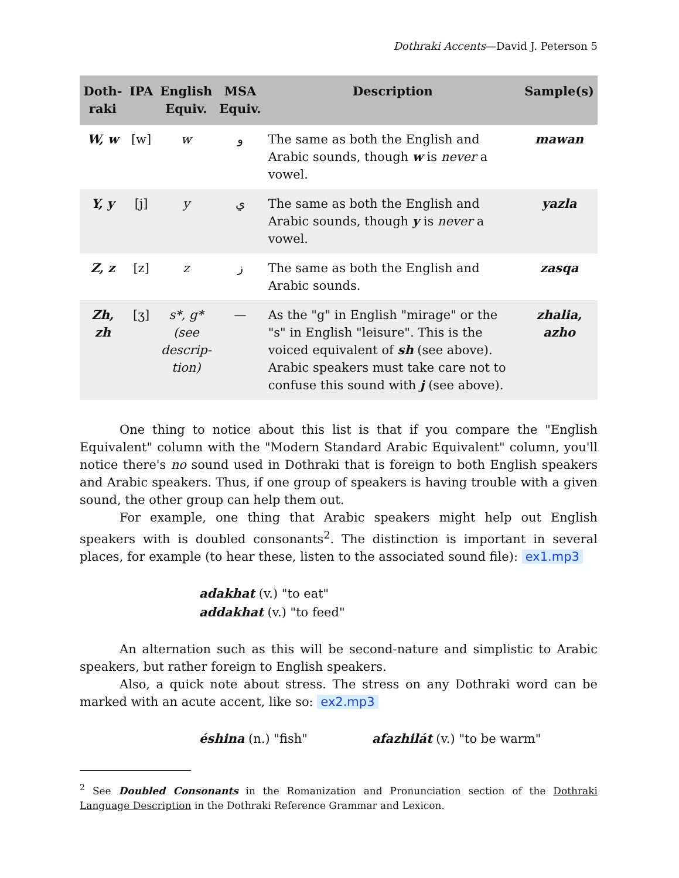Dothraki Accents—David J. Peterson 5
| Doth- raki | IPA | English Equiv. | MSA Equiv. | Description | Sample(s) |
| --- | --- | --- | --- | --- | --- |
| W, w | [w] | w | و | The same as both the English and Arabic sounds, though w is never a vowel. | mawan |
| Y, y | [j] | y | ي | The same as both the English and Arabic sounds, though y is never a vowel. | yazla |
| Z, z | [z] | z | ز | The same as both the English and Arabic sounds. | zasqa |
| Zh, zh | [ʒ] | s*, g* (see descrip- tion) | — | As the "g" in English "mirage" or the "s" in English "leisure". This is the voiced equivalent of sh (see above). Arabic speakers must take care not to confuse this sound with j (see above). | zhalia, azho |
One thing to notice about this list is that if you compare the "English Equivalent" column with the "Modern Standard Arabic Equivalent" column, you'll notice there's no sound used in Dothraki that is foreign to both English speakers and Arabic speakers. Thus, if one group of speakers is having trouble with a given sound, the other group can help them out.
For example, one thing that Arabic speakers might help out English speakers with is doubled consonants<sup>2</sup>. The distinction is important in several places, for example (to hear these, listen to the associated sound file): ex1.mp3
adakhat (v.) "to eat"
addakhat (v.) "to feed"
An alternation such as this will be second-nature and simplistic to Arabic speakers, but rather foreign to English speakers.
Also, a quick note about stress. The stress on any Dothraki word can be marked with an acute accent, like so: ex2.mp3
éshina (n.) "fish" afazhilát (v.) "to be warm"
<sup>2</sup> See Doubled Consonants in the Romanization and Pronunciation section of the Dothraki Language Description in the Dothraki Reference Grammar and Lexicon.